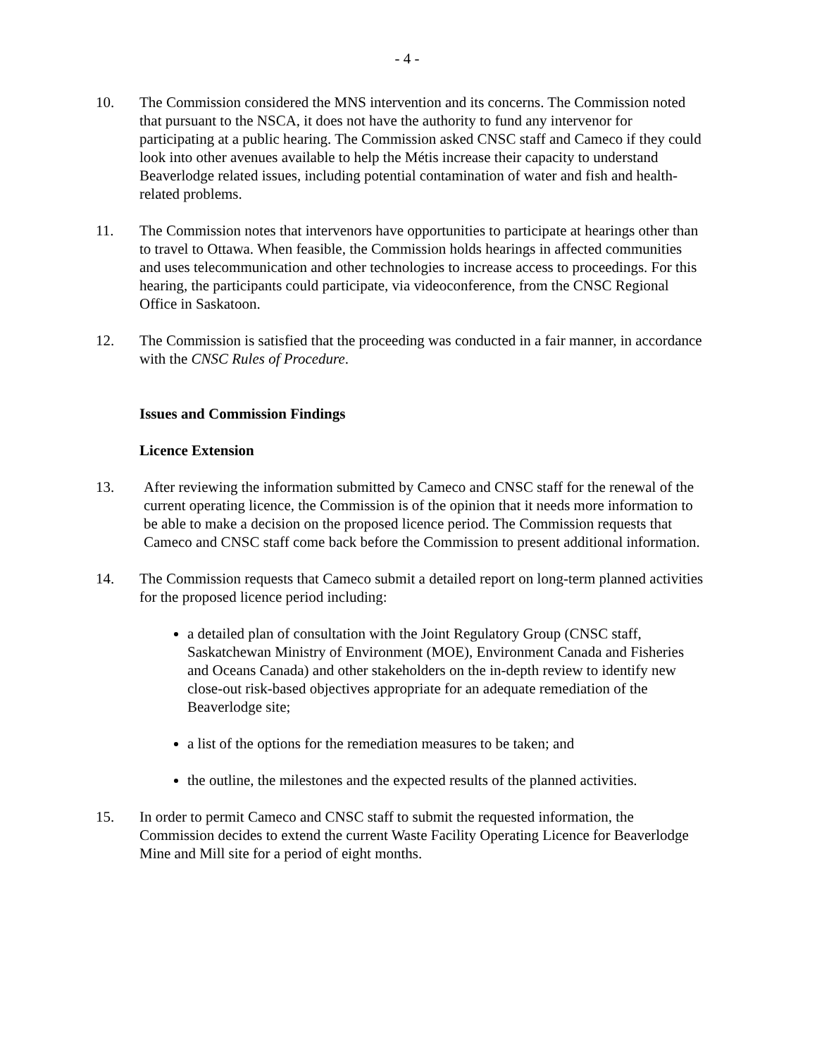- 4 -
10. The Commission considered the MNS intervention and its concerns. The Commission noted that pursuant to the NSCA, it does not have the authority to fund any intervenor for participating at a public hearing. The Commission asked CNSC staff and Cameco if they could look into other avenues available to help the Métis increase their capacity to understand Beaverlodge related issues, including potential contamination of water and fish and health-related problems.
11. The Commission notes that intervenors have opportunities to participate at hearings other than to travel to Ottawa. When feasible, the Commission holds hearings in affected communities and uses telecommunication and other technologies to increase access to proceedings. For this hearing, the participants could participate, via videoconference, from the CNSC Regional Office in Saskatoon.
12. The Commission is satisfied that the proceeding was conducted in a fair manner, in accordance with the CNSC Rules of Procedure.
Issues and Commission Findings
Licence Extension
13. After reviewing the information submitted by Cameco and CNSC staff for the renewal of the current operating licence, the Commission is of the opinion that it needs more information to be able to make a decision on the proposed licence period. The Commission requests that Cameco and CNSC staff come back before the Commission to present additional information.
14. The Commission requests that Cameco submit a detailed report on long-term planned activities for the proposed licence period including:
a detailed plan of consultation with the Joint Regulatory Group (CNSC staff, Saskatchewan Ministry of Environment (MOE), Environment Canada and Fisheries and Oceans Canada) and other stakeholders on the in-depth review to identify new close-out risk-based objectives appropriate for an adequate remediation of the Beaverlodge site;
a list of the options for the remediation measures to be taken; and
the outline, the milestones and the expected results of the planned activities.
15. In order to permit Cameco and CNSC staff to submit the requested information, the Commission decides to extend the current Waste Facility Operating Licence for Beaverlodge Mine and Mill site for a period of eight months.